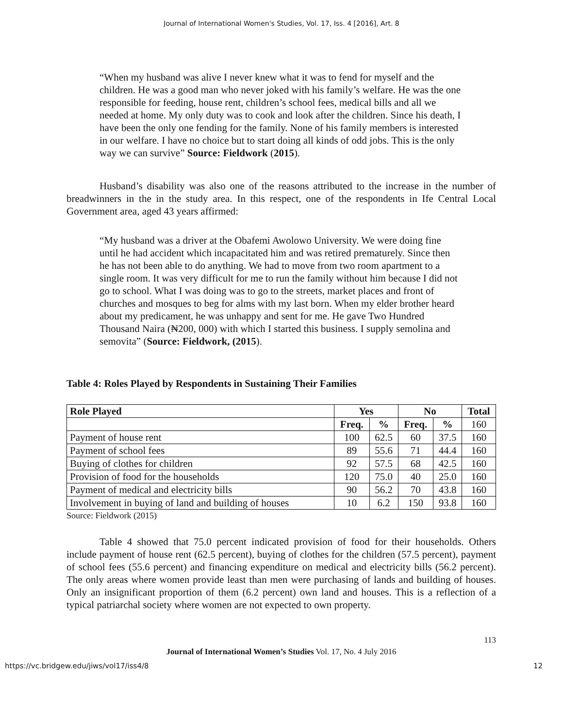Journal of International Women's Studies, Vol. 17, Iss. 4 [2016], Art. 8
“When my husband was alive I never knew what it was to fend for myself and the children. He was a good man who never joked with his family’s welfare. He was the one responsible for feeding, house rent, children’s school fees, medical bills and all we needed at home. My only duty was to cook and look after the children. Since his death, I have been the only one fending for the family. None of his family members is interested in our welfare. I have no choice but to start doing all kinds of odd jobs. This is the only way we can survive” Source: Fieldwork (2015).
Husband’s disability was also one of the reasons attributed to the increase in the number of breadwinners in the in the study area. In this respect, one of the respondents in Ife Central Local Government area, aged 43 years affirmed:
“My husband was a driver at the Obafemi Awolowo University. We were doing fine until he had accident which incapacitated him and was retired prematurely. Since then he has not been able to do anything. We had to move from two room apartment to a single room. It was very difficult for me to run the family without him because I did not go to school. What I was doing was to go to the streets, market places and front of churches and mosques to beg for alms with my last born. When my elder brother heard about my predicament, he was unhappy and sent for me. He gave Two Hundred Thousand Naira (₦200, 000) with which I started this business. I supply semolina and semovita” (Source: Fieldwork, (2015).
Table 4: Roles Played by Respondents in Sustaining Their Families
| Role Played | Yes | | No | | Total |
| --- | --- | --- | --- | --- | --- |
| | Freq. | % | Freq. | % | 160 |
| Payment of house rent | 100 | 62.5 | 60 | 37.5 | 160 |
| Payment of school fees | 89 | 55.6 | 71 | 44.4 | 160 |
| Buying of clothes for children | 92 | 57.5 | 68 | 42.5 | 160 |
| Provision of food for the households | 120 | 75.0 | 40 | 25.0 | 160 |
| Payment of medical and electricity bills | 90 | 56.2 | 70 | 43.8 | 160 |
| Involvement in buying of land and building of houses | 10 | 6.2 | 150 | 93.8 | 160 |
Source: Fieldwork (2015)
Table 4 showed that 75.0 percent indicated provision of food for their households. Others include payment of house rent (62.5 percent), buying of clothes for the children (57.5 percent), payment of school fees (55.6 percent) and financing expenditure on medical and electricity bills (56.2 percent). The only areas where women provide least than men were purchasing of lands and building of houses. Only an insignificant proportion of them (6.2 percent) own land and houses. This is a reflection of a typical patriarchal society where women are not expected to own property.
113
Journal of International Women’s Studies Vol. 17, No. 4 July 2016
https://vc.bridgew.edu/jiws/vol17/iss4/8 12